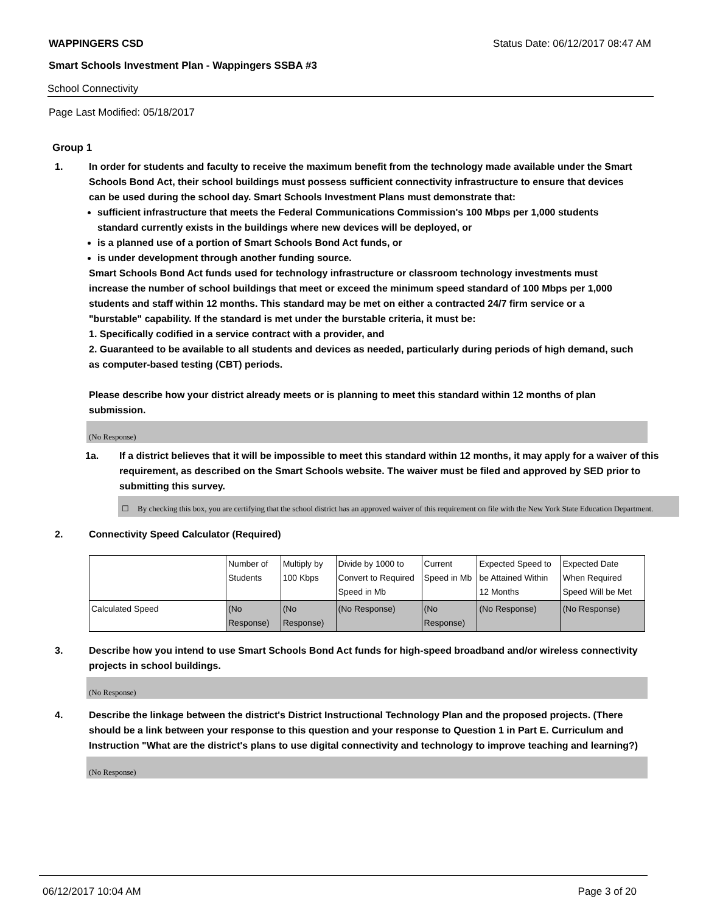WAPPINGERS CSD Status Date: 06/12/2017 08:47 AM
Smart Schools Investment Plan - Wappingers SSBA #3
School Connectivity
Page Last Modified: 05/18/2017
Group 1
1. In order for students and faculty to receive the maximum benefit from the technology made available under the Smart Schools Bond Act, their school buildings must possess sufficient connectivity infrastructure to ensure that devices can be used during the school day. Smart Schools Investment Plans must demonstrate that:
sufficient infrastructure that meets the Federal Communications Commission's 100 Mbps per 1,000 students standard currently exists in the buildings where new devices will be deployed, or
is a planned use of a portion of Smart Schools Bond Act funds, or
is under development through another funding source.
Smart Schools Bond Act funds used for technology infrastructure or classroom technology investments must increase the number of school buildings that meet or exceed the minimum speed standard of 100 Mbps per 1,000 students and staff within 12 months. This standard may be met on either a contracted 24/7 firm service or a "burstable" capability. If the standard is met under the burstable criteria, it must be:
1. Specifically codified in a service contract with a provider, and
2. Guaranteed to be available to all students and devices as needed, particularly during periods of high demand, such as computer-based testing (CBT) periods.
Please describe how your district already meets or is planning to meet this standard within 12 months of plan submission.
(No Response)
1a. If a district believes that it will be impossible to meet this standard within 12 months, it may apply for a waiver of this requirement, as described on the Smart Schools website. The waiver must be filed and approved by SED prior to submitting this survey.
☐ By checking this box, you are certifying that the school district has an approved waiver of this requirement on file with the New York State Education Department.
2. Connectivity Speed Calculator (Required)
| | Number of Students | Multiply by 100 Kbps | Divide by 1000 to Convert to Required Speed in Mb | Current Speed in Mb | Expected Speed to be Attained Within 12 Months | Expected Date When Required Speed Will be Met |
| Calculated Speed | (No Response) | (No Response) | (No Response) | (No Response) | (No Response) | (No Response) |
3. Describe how you intend to use Smart Schools Bond Act funds for high-speed broadband and/or wireless connectivity projects in school buildings.
(No Response)
4. Describe the linkage between the district's District Instructional Technology Plan and the proposed projects. (There should be a link between your response to this question and your response to Question 1 in Part E. Curriculum and Instruction "What are the district's plans to use digital connectivity and technology to improve teaching and learning?)
(No Response)
06/12/2017 10:04 AM Page 3 of 20